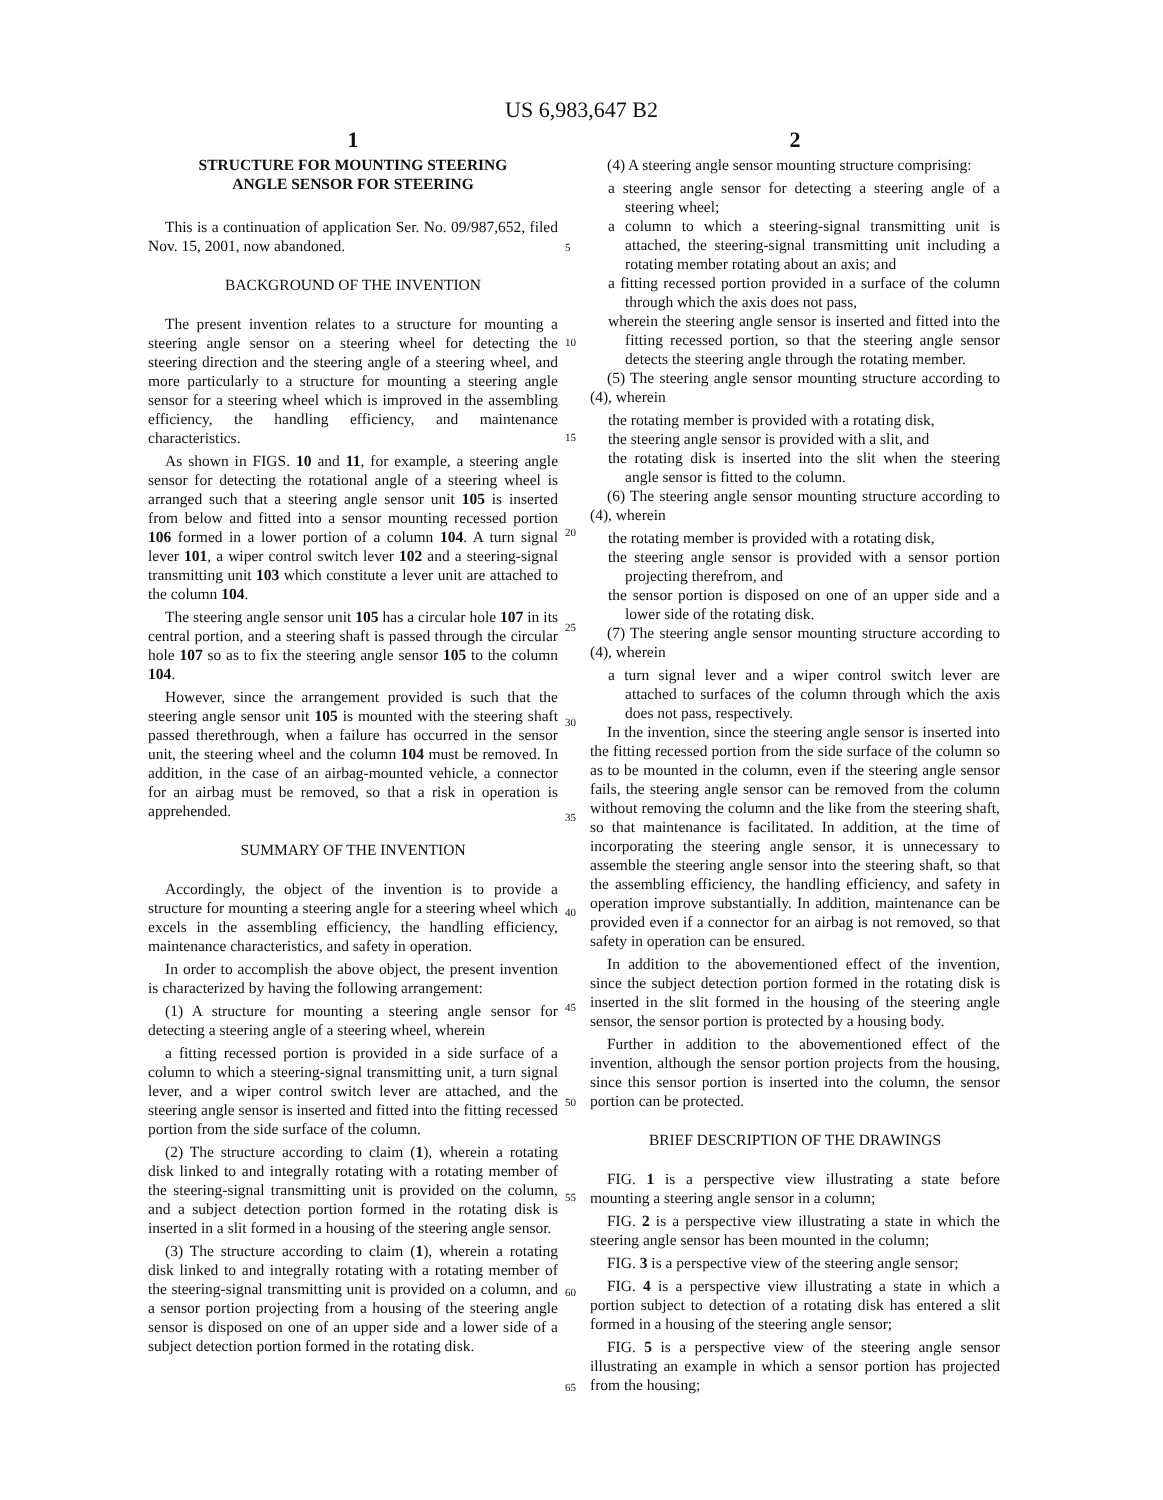US 6,983,647 B2
1
STRUCTURE FOR MOUNTING STEERING
ANGLE SENSOR FOR STEERING
This is a continuation of application Ser. No. 09/987,652, filed Nov. 15, 2001, now abandoned.
BACKGROUND OF THE INVENTION
The present invention relates to a structure for mounting a steering angle sensor on a steering wheel for detecting the steering direction and the steering angle of a steering wheel, and more particularly to a structure for mounting a steering angle sensor for a steering wheel which is improved in the assembling efficiency, the handling efficiency, and maintenance characteristics.
As shown in FIGS. 10 and 11, for example, a steering angle sensor for detecting the rotational angle of a steering wheel is arranged such that a steering angle sensor unit 105 is inserted from below and fitted into a sensor mounting recessed portion 106 formed in a lower portion of a column 104. A turn signal lever 101, a wiper control switch lever 102 and a steering-signal transmitting unit 103 which constitute a lever unit are attached to the column 104.
The steering angle sensor unit 105 has a circular hole 107 in its central portion, and a steering shaft is passed through the circular hole 107 so as to fix the steering angle sensor 105 to the column 104.
However, since the arrangement provided is such that the steering angle sensor unit 105 is mounted with the steering shaft passed therethrough, when a failure has occurred in the sensor unit, the steering wheel and the column 104 must be removed. In addition, in the case of an airbag-mounted vehicle, a connector for an airbag must be removed, so that a risk in operation is apprehended.
SUMMARY OF THE INVENTION
Accordingly, the object of the invention is to provide a structure for mounting a steering angle for a steering wheel which excels in the assembling efficiency, the handling efficiency, maintenance characteristics, and safety in operation.
In order to accomplish the above object, the present invention is characterized by having the following arrangement:
(1) A structure for mounting a steering angle sensor for detecting a steering angle of a steering wheel, wherein
a fitting recessed portion is provided in a side surface of a column to which a steering-signal transmitting unit, a turn signal lever, and a wiper control switch lever are attached, and the steering angle sensor is inserted and fitted into the fitting recessed portion from the side surface of the column.
(2) The structure according to claim (1), wherein a rotating disk linked to and integrally rotating with a rotating member of the steering-signal transmitting unit is provided on the column, and a subject detection portion formed in the rotating disk is inserted in a slit formed in a housing of the steering angle sensor.
(3) The structure according to claim (1), wherein a rotating disk linked to and integrally rotating with a rotating member of the steering-signal transmitting unit is provided on a column, and a sensor portion projecting from a housing of the steering angle sensor is disposed on one of an upper side and a lower side of a subject detection portion formed in the rotating disk.
5
10
15
20
25
30
35
40
45
50
55
60
65
2
(4) A steering angle sensor mounting structure comprising:
a steering angle sensor for detecting a steering angle of a steering wheel;
a column to which a steering-signal transmitting unit is attached, the steering-signal transmitting unit including a rotating member rotating about an axis; and
a fitting recessed portion provided in a surface of the column through which the axis does not pass,
wherein the steering angle sensor is inserted and fitted into the fitting recessed portion, so that the steering angle sensor detects the steering angle through the rotating member.
(5) The steering angle sensor mounting structure according to (4), wherein
the rotating member is provided with a rotating disk,
the steering angle sensor is provided with a slit, and
the rotating disk is inserted into the slit when the steering angle sensor is fitted to the column.
(6) The steering angle sensor mounting structure according to (4), wherein
the rotating member is provided with a rotating disk,
the steering angle sensor is provided with a sensor portion projecting therefrom, and
the sensor portion is disposed on one of an upper side and a lower side of the rotating disk.
(7) The steering angle sensor mounting structure according to (4), wherein
a turn signal lever and a wiper control switch lever are attached to surfaces of the column through which the axis does not pass, respectively.
In the invention, since the steering angle sensor is inserted into the fitting recessed portion from the side surface of the column so as to be mounted in the column, even if the steering angle sensor fails, the steering angle sensor can be removed from the column without removing the column and the like from the steering shaft, so that maintenance is facilitated. In addition, at the time of incorporating the steering angle sensor, it is unnecessary to assemble the steering angle sensor into the steering shaft, so that the assembling efficiency, the handling efficiency, and safety in operation improve substantially. In addition, maintenance can be provided even if a connector for an airbag is not removed, so that safety in operation can be ensured.
In addition to the abovementioned effect of the invention, since the subject detection portion formed in the rotating disk is inserted in the slit formed in the housing of the steering angle sensor, the sensor portion is protected by a housing body.
Further in addition to the abovementioned effect of the invention, although the sensor portion projects from the housing, since this sensor portion is inserted into the column, the sensor portion can be protected.
BRIEF DESCRIPTION OF THE DRAWINGS
FIG. 1 is a perspective view illustrating a state before mounting a steering angle sensor in a column;
FIG. 2 is a perspective view illustrating a state in which the steering angle sensor has been mounted in the column;
FIG. 3 is a perspective view of the steering angle sensor;
FIG. 4 is a perspective view illustrating a state in which a portion subject to detection of a rotating disk has entered a slit formed in a housing of the steering angle sensor;
FIG. 5 is a perspective view of the steering angle sensor illustrating an example in which a sensor portion has projected from the housing;